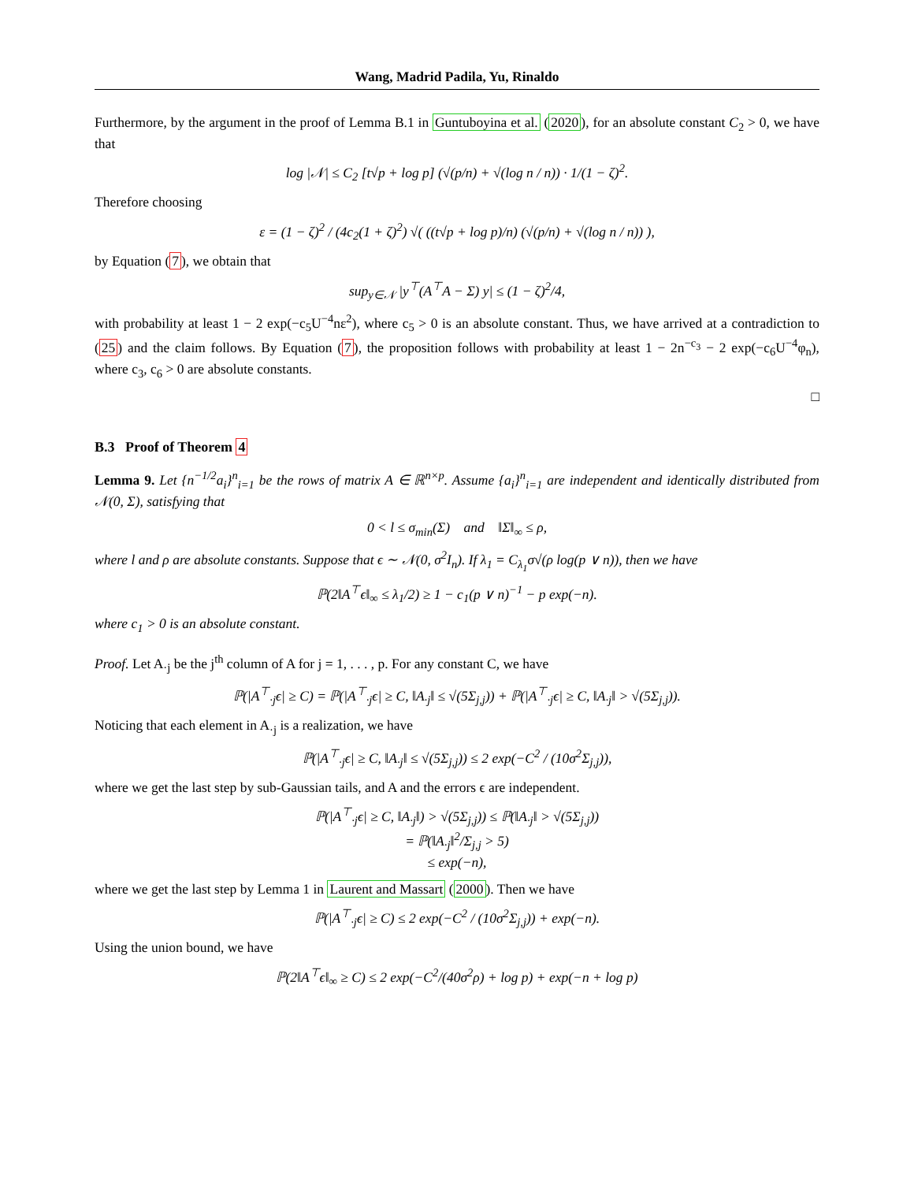Wang, Madrid Padila, Yu, Rinaldo
Furthermore, by the argument in the proof of Lemma B.1 in Guntuboyina et al. (2020), for an absolute constant C<sub>2</sub> > 0, we have that
log |𝒩| ≤ C<sub>2</sub> [t√p + log p] (√(p/n) + √(log n / n)) · 1/(1 − ζ)<sup>2</sup>.
Therefore choosing
ε = (1 − ζ)<sup>2</sup> / (4c<sub>2</sub>(1 + ζ)<sup>2</sup>) √( ((t√p + log p)/n) (√(p/n) + √(log n / n)) ),
by Equation (7), we obtain that
sup<sub>y∈𝒩</sub> |y<sup>⊤</sup>(A<sup>⊤</sup>A − Σ) y| ≤ (1 − ζ)<sup>2</sup>/4,
with probability at least 1 − 2 exp(−c<sub>5</sub>U<sup>−4</sup>nε<sup>2</sup>), where c<sub>5</sub> > 0 is an absolute constant. Thus, we have arrived at a contradiction to (25) and the claim follows. By Equation (7), the proposition follows with probability at least 1 − 2n<sup>−c<sub>3</sub></sup> − 2 exp(−c<sub>6</sub>U<sup>−4</sup>φ<sub>n</sub>), where c<sub>3</sub>, c<sub>6</sub> > 0 are absolute constants.
□
B.3 Proof of Theorem 4
Lemma 9. Let {n<sup>−1/2</sup>a<sub>i</sub>}<sup>n</sup><sub>i=1</sub> be the rows of matrix A ∈ ℝ<sup>n×p</sup>. Assume {a<sub>i</sub>}<sup>n</sup><sub>i=1</sub> are independent and identically distributed from 𝒩(0, Σ), satisfying that
0 < l ≤ σ<sub>min</sub>(Σ) and ‖Σ‖<sub>∞</sub> ≤ ρ,
where l and ρ are absolute constants. Suppose that ϵ ∼ 𝒩(0, σ<sup>2</sup>I<sub>n</sub>). If λ<sub>1</sub> = C<sub>λ<sub>1</sub></sub>σ√(ρ log(p ∨ n)), then we have
ℙ(2‖A<sup>⊤</sup>ϵ‖<sub>∞</sub> ≤ λ<sub>1</sub>/2) ≥ 1 − c<sub>1</sub>(p ∨ n)<sup>−1</sup> − p exp(−n).
where c<sub>1</sub> > 0 is an absolute constant.
Proof. Let A<sub>·j</sub> be the j<sup>th</sup> column of A for j = 1, . . . , p. For any constant C, we have
ℙ(|A<sup>⊤</sup><sub>·j</sub>ϵ| ≥ C) = ℙ(|A<sup>⊤</sup><sub>·j</sub>ϵ| ≥ C, ‖A<sub>·j</sub>‖ ≤ √(5Σ<sub>j,j</sub>)) + ℙ(|A<sup>⊤</sup><sub>·j</sub>ϵ| ≥ C, ‖A<sub>·j</sub>‖ > √(5Σ<sub>j,j</sub>)).
Noticing that each element in A<sub>·j</sub> is a realization, we have
ℙ(|A<sup>⊤</sup><sub>·j</sub>ϵ| ≥ C, ‖A<sub>·j</sub>‖ ≤ √(5Σ<sub>j,j</sub>)) ≤ 2 exp(−C<sup>2</sup> / (10σ<sup>2</sup>Σ<sub>j,j</sub>)),
where we get the last step by sub-Gaussian tails, and A and the errors ϵ are independent.
ℙ(|A<sup>⊤</sup><sub>·j</sub>ϵ| ≥ C, ‖A<sub>·j</sub>‖) > √(5Σ<sub>j,j</sub>)) ≤ ℙ(‖A<sub>·j</sub>‖ > √(5Σ<sub>j,j</sub>))
= ℙ(‖A<sub>·j</sub>‖<sup>2</sup>/Σ<sub>j,j</sub> > 5)
≤ exp(−n),
where we get the last step by Lemma 1 in Laurent and Massart (2000). Then we have
ℙ(|A<sup>⊤</sup><sub>·j</sub>ϵ| ≥ C) ≤ 2 exp(−C<sup>2</sup> / (10σ<sup>2</sup>Σ<sub>j,j</sub>)) + exp(−n).
Using the union bound, we have
ℙ(2‖A<sup>⊤</sup>ϵ‖<sub>∞</sub> ≥ C) ≤ 2 exp(−C<sup>2</sup>/(40σ<sup>2</sup>ρ) + log p) + exp(−n + log p)